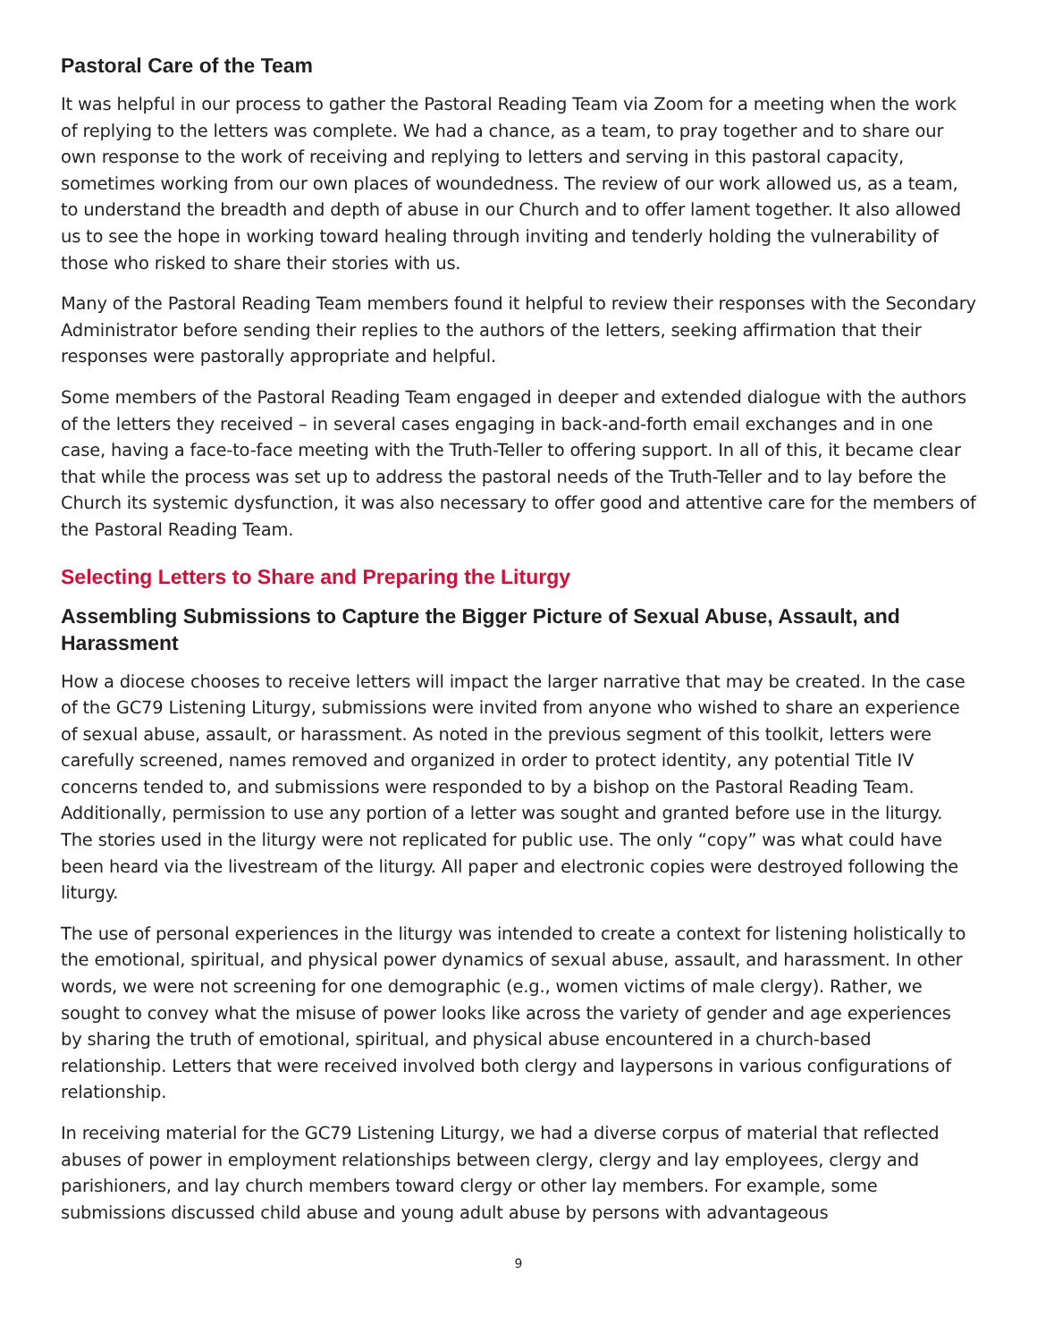Pastoral Care of the Team
It was helpful in our process to gather the Pastoral Reading Team via Zoom for a meeting when the work of replying to the letters was complete. We had a chance, as a team, to pray together and to share our own response to the work of receiving and replying to letters and serving in this pastoral capacity, sometimes working from our own places of woundedness. The review of our work allowed us, as a team, to understand the breadth and depth of abuse in our Church and to offer lament together. It also allowed us to see the hope in working toward healing through inviting and tenderly holding the vulnerability of those who risked to share their stories with us.
Many of the Pastoral Reading Team members found it helpful to review their responses with the Secondary Administrator before sending their replies to the authors of the letters, seeking affirmation that their responses were pastorally appropriate and helpful.
Some members of the Pastoral Reading Team engaged in deeper and extended dialogue with the authors of the letters they received – in several cases engaging in back-and-forth email exchanges and in one case, having a face-to-face meeting with the Truth-Teller to offering support. In all of this, it became clear that while the process was set up to address the pastoral needs of the Truth-Teller and to lay before the Church its systemic dysfunction, it was also necessary to offer good and attentive care for the members of the Pastoral Reading Team.
Selecting Letters to Share and Preparing the Liturgy
Assembling Submissions to Capture the Bigger Picture of Sexual Abuse, Assault, and Harassment
How a diocese chooses to receive letters will impact the larger narrative that may be created. In the case of the GC79 Listening Liturgy, submissions were invited from anyone who wished to share an experience of sexual abuse, assault, or harassment. As noted in the previous segment of this toolkit, letters were carefully screened, names removed and organized in order to protect identity, any potential Title IV concerns tended to, and submissions were responded to by a bishop on the Pastoral Reading Team. Additionally, permission to use any portion of a letter was sought and granted before use in the liturgy. The stories used in the liturgy were not replicated for public use. The only “copy” was what could have been heard via the livestream of the liturgy. All paper and electronic copies were destroyed following the liturgy.
The use of personal experiences in the liturgy was intended to create a context for listening holistically to the emotional, spiritual, and physical power dynamics of sexual abuse, assault, and harassment. In other words, we were not screening for one demographic (e.g., women victims of male clergy). Rather, we sought to convey what the misuse of power looks like across the variety of gender and age experiences by sharing the truth of emotional, spiritual, and physical abuse encountered in a church-based relationship. Letters that were received involved both clergy and laypersons in various configurations of relationship.
In receiving material for the GC79 Listening Liturgy, we had a diverse corpus of material that reflected abuses of power in employment relationships between clergy, clergy and lay employees, clergy and parishioners, and lay church members toward clergy or other lay members. For example, some submissions discussed child abuse and young adult abuse by persons with advantageous
9